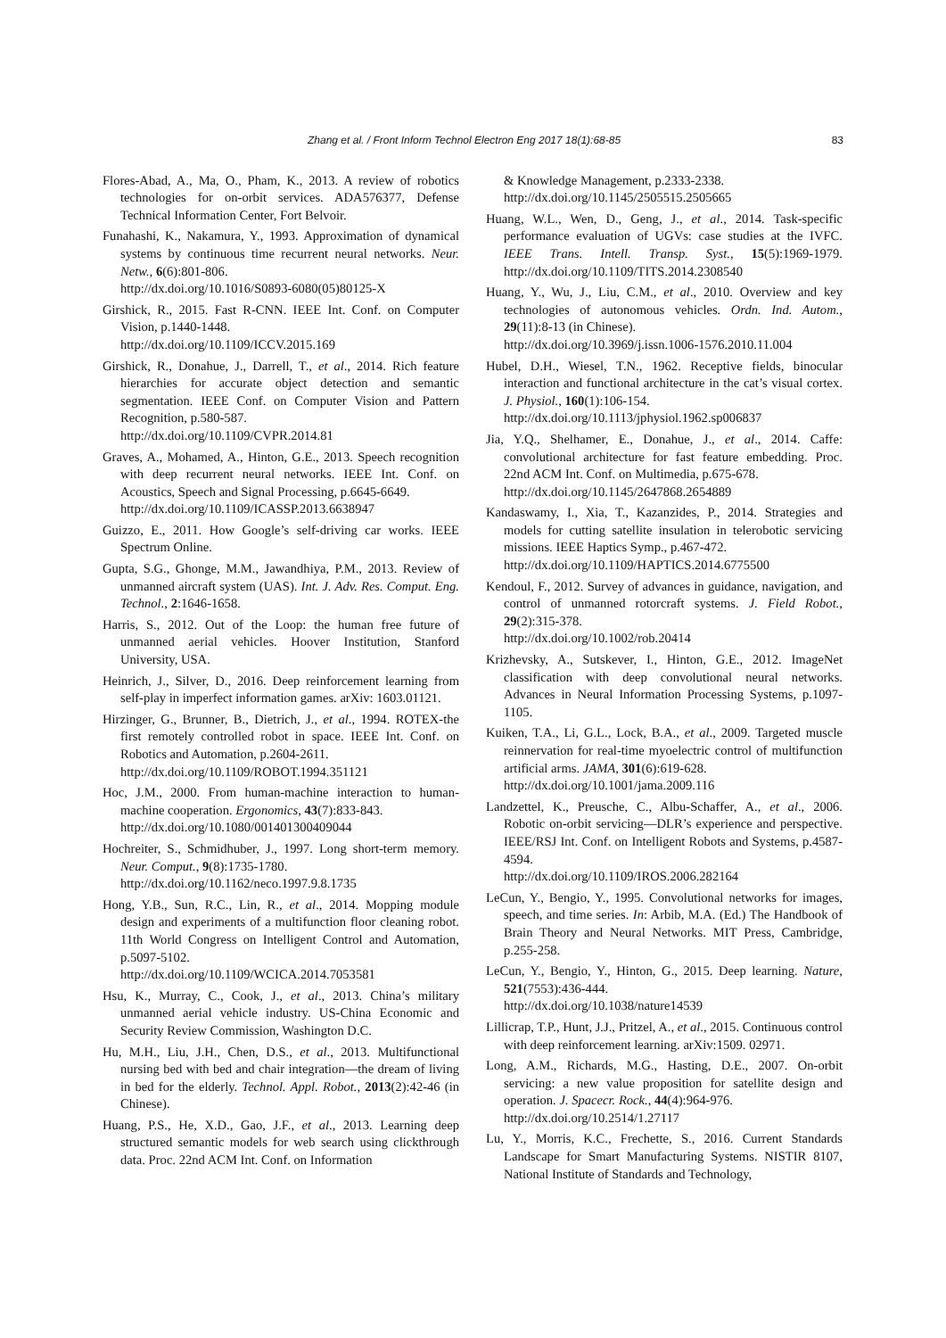Zhang et al. / Front Inform Technol Electron Eng 2017 18(1):68-85 83
Flores-Abad, A., Ma, O., Pham, K., 2013. A review of robotics technologies for on-orbit services. ADA576377, Defense Technical Information Center, Fort Belvoir.
Funahashi, K., Nakamura, Y., 1993. Approximation of dynamical systems by continuous time recurrent neural networks. Neur. Netw., 6(6):801-806.
http://dx.doi.org/10.1016/S0893-6080(05)80125-X
Girshick, R., 2015. Fast R-CNN. IEEE Int. Conf. on Computer Vision, p.1440-1448.
http://dx.doi.org/10.1109/ICCV.2015.169
Girshick, R., Donahue, J., Darrell, T., et al., 2014. Rich feature hierarchies for accurate object detection and semantic segmentation. IEEE Conf. on Computer Vision and Pattern Recognition, p.580-587.
http://dx.doi.org/10.1109/CVPR.2014.81
Graves, A., Mohamed, A., Hinton, G.E., 2013. Speech recognition with deep recurrent neural networks. IEEE Int. Conf. on Acoustics, Speech and Signal Processing, p.6645-6649.
http://dx.doi.org/10.1109/ICASSP.2013.6638947
Guizzo, E., 2011. How Google’s self-driving car works. IEEE Spectrum Online.
Gupta, S.G., Ghonge, M.M., Jawandhiya, P.M., 2013. Review of unmanned aircraft system (UAS). Int. J. Adv. Res. Comput. Eng. Technol., 2:1646-1658.
Harris, S., 2012. Out of the Loop: the human free future of unmanned aerial vehicles. Hoover Institution, Stanford University, USA.
Heinrich, J., Silver, D., 2016. Deep reinforcement learning from self-play in imperfect information games. arXiv: 1603.01121.
Hirzinger, G., Brunner, B., Dietrich, J., et al., 1994. ROTEX-the first remotely controlled robot in space. IEEE Int. Conf. on Robotics and Automation, p.2604-2611.
http://dx.doi.org/10.1109/ROBOT.1994.351121
Hoc, J.M., 2000. From human-machine interaction to human-machine cooperation. Ergonomics, 43(7):833-843.
http://dx.doi.org/10.1080/001401300409044
Hochreiter, S., Schmidhuber, J., 1997. Long short-term memory. Neur. Comput., 9(8):1735-1780.
http://dx.doi.org/10.1162/neco.1997.9.8.1735
Hong, Y.B., Sun, R.C., Lin, R., et al., 2014. Mopping module design and experiments of a multifunction floor cleaning robot. 11th World Congress on Intelligent Control and Automation, p.5097-5102.
http://dx.doi.org/10.1109/WCICA.2014.7053581
Hsu, K., Murray, C., Cook, J., et al., 2013. China’s military unmanned aerial vehicle industry. US-China Economic and Security Review Commission, Washington D.C.
Hu, M.H., Liu, J.H., Chen, D.S., et al., 2013. Multifunctional nursing bed with bed and chair integration—the dream of living in bed for the elderly. Technol. Appl. Robot., 2013(2):42-46 (in Chinese).
Huang, P.S., He, X.D., Gao, J.F., et al., 2013. Learning deep structured semantic models for web search using clickthrough data. Proc. 22nd ACM Int. Conf. on Information
& Knowledge Management, p.2333-2338.
http://dx.doi.org/10.1145/2505515.2505665
Huang, W.L., Wen, D., Geng, J., et al., 2014. Task-specific performance evaluation of UGVs: case studies at the IVFC. IEEE Trans. Intell. Transp. Syst., 15(5):1969-1979. http://dx.doi.org/10.1109/TITS.2014.2308540
Huang, Y., Wu, J., Liu, C.M., et al., 2010. Overview and key technologies of autonomous vehicles. Ordn. Ind. Autom., 29(11):8-13 (in Chinese).
http://dx.doi.org/10.3969/j.issn.1006-1576.2010.11.004
Hubel, D.H., Wiesel, T.N., 1962. Receptive fields, binocular interaction and functional architecture in the cat’s visual cortex. J. Physiol., 160(1):106-154.
http://dx.doi.org/10.1113/jphysiol.1962.sp006837
Jia, Y.Q., Shelhamer, E., Donahue, J., et al., 2014. Caffe: convolutional architecture for fast feature embedding. Proc. 22nd ACM Int. Conf. on Multimedia, p.675-678.
http://dx.doi.org/10.1145/2647868.2654889
Kandaswamy, I., Xia, T., Kazanzides, P., 2014. Strategies and models for cutting satellite insulation in telerobotic servicing missions. IEEE Haptics Symp., p.467-472.
http://dx.doi.org/10.1109/HAPTICS.2014.6775500
Kendoul, F., 2012. Survey of advances in guidance, navigation, and control of unmanned rotorcraft systems. J. Field Robot., 29(2):315-378.
http://dx.doi.org/10.1002/rob.20414
Krizhevsky, A., Sutskever, I., Hinton, G.E., 2012. ImageNet classification with deep convolutional neural networks. Advances in Neural Information Processing Systems, p.1097-1105.
Kuiken, T.A., Li, G.L., Lock, B.A., et al., 2009. Targeted muscle reinnervation for real-time myoelectric control of multifunction artificial arms. JAMA, 301(6):619-628.
http://dx.doi.org/10.1001/jama.2009.116
Landzettel, K., Preusche, C., Albu-Schaffer, A., et al., 2006. Robotic on-orbit servicing—DLR’s experience and perspective. IEEE/RSJ Int. Conf. on Intelligent Robots and Systems, p.4587-4594.
http://dx.doi.org/10.1109/IROS.2006.282164
LeCun, Y., Bengio, Y., 1995. Convolutional networks for images, speech, and time series. In: Arbib, M.A. (Ed.) The Handbook of Brain Theory and Neural Networks. MIT Press, Cambridge, p.255-258.
LeCun, Y., Bengio, Y., Hinton, G., 2015. Deep learning. Nature, 521(7553):436-444.
http://dx.doi.org/10.1038/nature14539
Lillicrap, T.P., Hunt, J.J., Pritzel, A., et al., 2015. Continuous control with deep reinforcement learning. arXiv:1509. 02971.
Long, A.M., Richards, M.G., Hasting, D.E., 2007. On-orbit servicing: a new value proposition for satellite design and operation. J. Spacecr. Rock., 44(4):964-976.
http://dx.doi.org/10.2514/1.27117
Lu, Y., Morris, K.C., Frechette, S., 2016. Current Standards Landscape for Smart Manufacturing Systems. NISTIR 8107, National Institute of Standards and Technology,